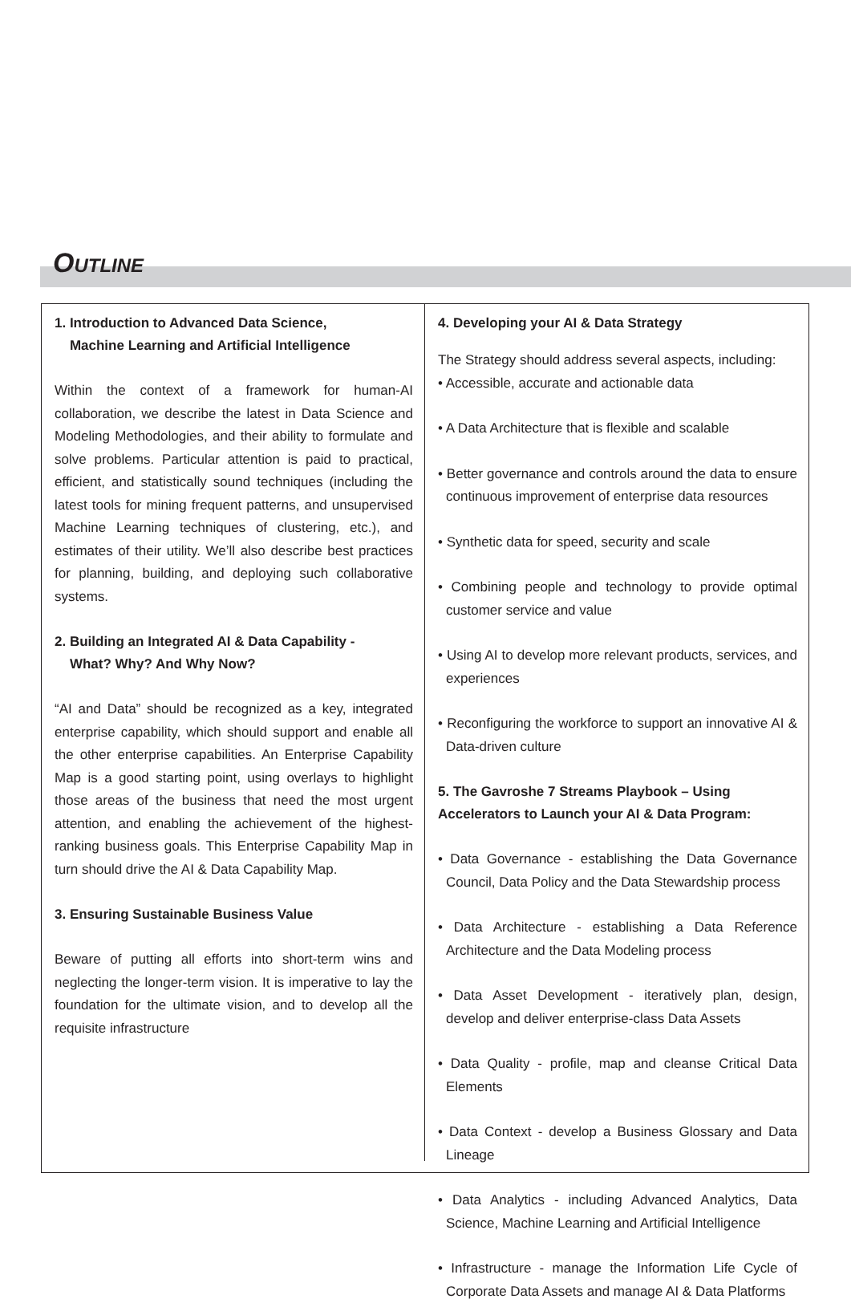OUTLINE
1. Introduction to Advanced Data Science,
Machine Learning and Artificial Intelligence
Within the context of a framework for human-AI collaboration, we describe the latest in Data Science and Modeling Methodologies, and their ability to formulate and solve problems. Particular attention is paid to practical, efficient, and statistically sound techniques (including the latest tools for mining frequent patterns, and unsupervised Machine Learning techniques of clustering, etc.), and estimates of their utility. We’ll also describe best practices for planning, building, and deploying such collaborative systems.
2. Building an Integrated AI & Data Capability -
What? Why? And Why Now?
“AI and Data” should be recognized as a key, integrated enterprise capability, which should support and enable all the other enterprise capabilities. An Enterprise Capability Map is a good starting point, using overlays to highlight those areas of the business that need the most urgent attention, and enabling the achievement of the highest-ranking business goals. This Enterprise Capability Map in turn should drive the AI & Data Capability Map.
3. Ensuring Sustainable Business Value
Beware of putting all efforts into short-term wins and neglecting the longer-term vision. It is imperative to lay the foundation for the ultimate vision, and to develop all the requisite infrastructure
4. Developing your AI & Data Strategy
The Strategy should address several aspects, including:
• Accessible, accurate and actionable data
• A Data Architecture that is flexible and scalable
• Better governance and controls around the data to ensure continuous improvement of enterprise data resources
• Synthetic data for speed, security and scale
• Combining people and technology to provide optimal customer service and value
• Using AI to develop more relevant products, services, and experiences
• Reconfiguring the workforce to support an innovative AI & Data-driven culture
5. The Gavroshe 7 Streams Playbook – Using Accelerators to Launch your AI & Data Program:
• Data Governance - establishing the Data Governance Council, Data Policy and the Data Stewardship process
• Data Architecture - establishing a Data Reference Architecture and the Data Modeling process
• Data Asset Development - iteratively plan, design, develop and deliver enterprise-class Data Assets
• Data Quality - profile, map and cleanse Critical Data Elements
• Data Context - develop a Business Glossary and Data Lineage
• Data Analytics - including Advanced Analytics, Data Science, Machine Learning and Artificial Intelligence
• Infrastructure - manage the Information Life Cycle of Corporate Data Assets and manage AI & Data Platforms